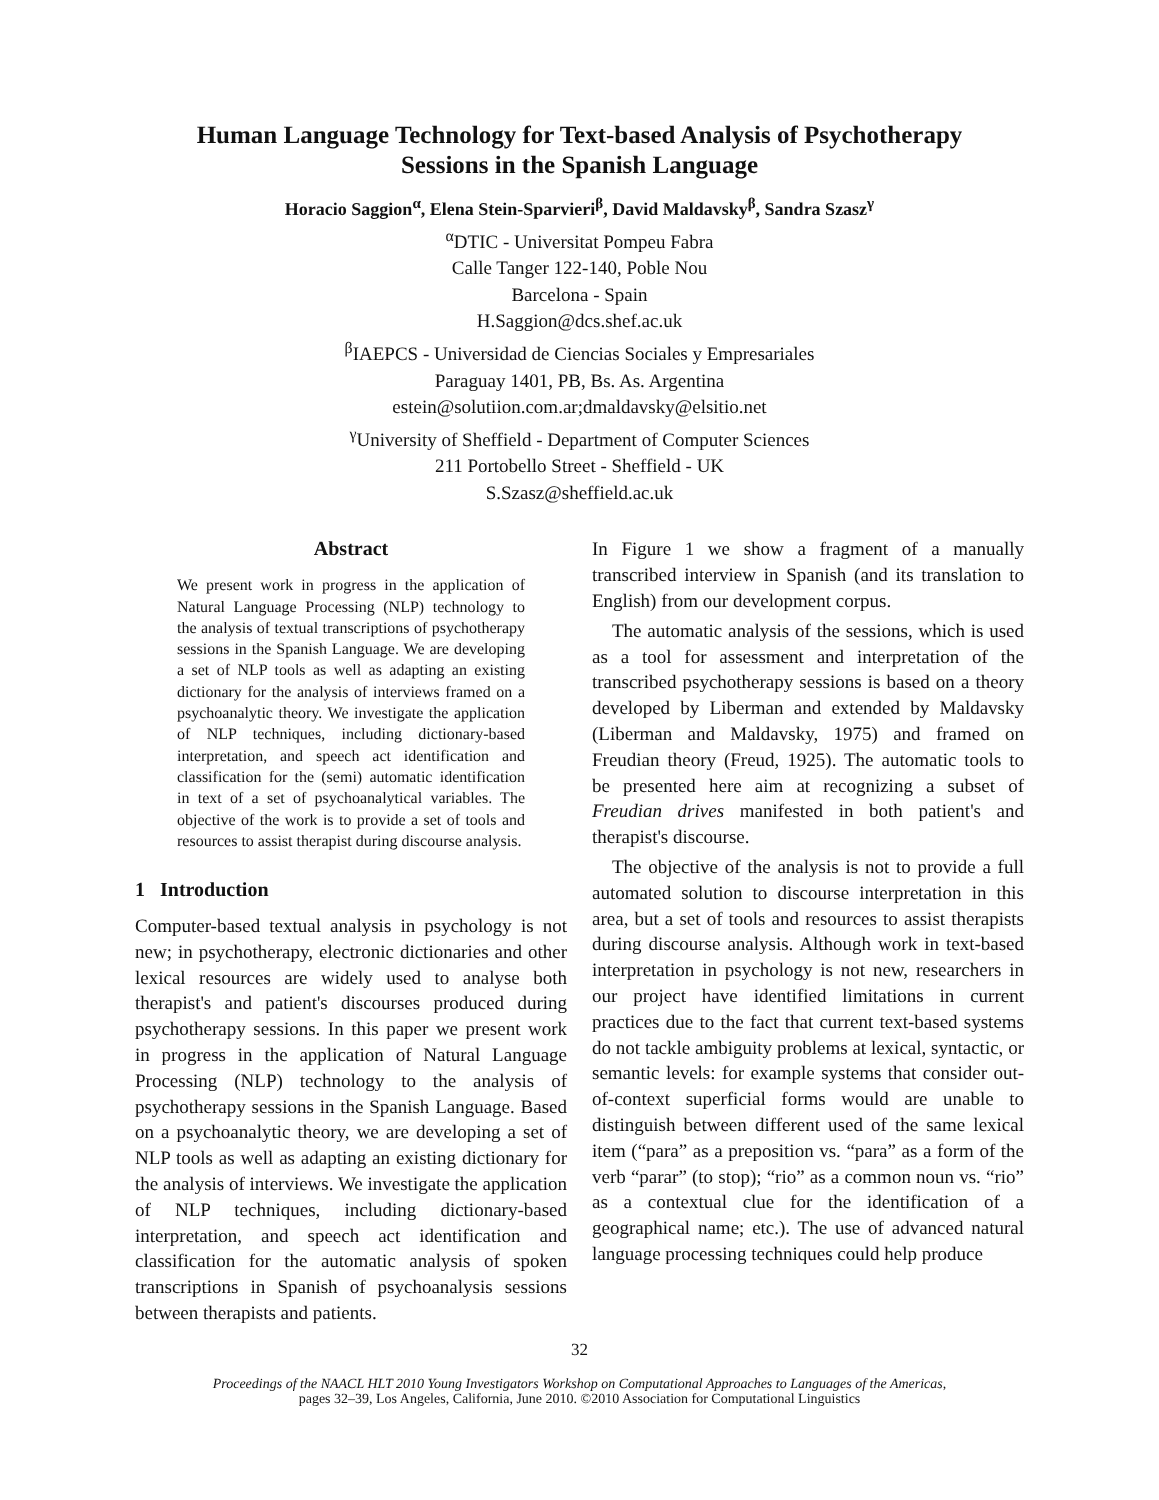Human Language Technology for Text-based Analysis of Psychotherapy
Sessions in the Spanish Language
Horacio Saggion<sup>α</sup>, Elena Stein-Sparvieri<sup>β</sup>, David Maldavsky<sup>β</sup>, Sandra Szasz<sup>γ</sup>
<sup>α</sup>DTIC - Universitat Pompeu Fabra
Calle Tanger 122-140, Poble Nou
Barcelona - Spain
H.Saggion@dcs.shef.ac.uk
<sup>β</sup>IAEPCS - Universidad de Ciencias Sociales y Empresariales
Paraguay 1401, PB, Bs. As. Argentina
estein@solutiion.com.ar;dmaldavsky@elsitio.net
<sup>γ</sup>University of Sheffield - Department of Computer Sciences
211 Portobello Street - Sheffield - UK
S.Szasz@sheffield.ac.uk
Abstract
We present work in progress in the application of Natural Language Processing (NLP) technology to the analysis of textual transcriptions of psychotherapy sessions in the Spanish Language. We are developing a set of NLP tools as well as adapting an existing dictionary for the analysis of interviews framed on a psychoanalytic theory. We investigate the application of NLP techniques, including dictionary-based interpretation, and speech act identification and classification for the (semi) automatic identification in text of a set of psychoanalytical variables. The objective of the work is to provide a set of tools and resources to assist therapist during discourse analysis.
1 Introduction
Computer-based textual analysis in psychology is not new; in psychotherapy, electronic dictionaries and other lexical resources are widely used to analyse both therapist's and patient's discourses produced during psychotherapy sessions. In this paper we present work in progress in the application of Natural Language Processing (NLP) technology to the analysis of psychotherapy sessions in the Spanish Language. Based on a psychoanalytic theory, we are developing a set of NLP tools as well as adapting an existing dictionary for the analysis of interviews. We investigate the application of NLP techniques, including dictionary-based interpretation, and speech act identification and classification for the automatic analysis of spoken transcriptions in Spanish of psychoanalysis sessions between therapists and patients.
In Figure 1 we show a fragment of a manually transcribed interview in Spanish (and its translation to English) from our development corpus.
The automatic analysis of the sessions, which is used as a tool for assessment and interpretation of the transcribed psychotherapy sessions is based on a theory developed by Liberman and extended by Maldavsky (Liberman and Maldavsky, 1975) and framed on Freudian theory (Freud, 1925). The automatic tools to be presented here aim at recognizing a subset of Freudian drives manifested in both patient's and therapist's discourse.
The objective of the analysis is not to provide a full automated solution to discourse interpretation in this area, but a set of tools and resources to assist therapists during discourse analysis. Although work in text-based interpretation in psychology is not new, researchers in our project have identified limitations in current practices due to the fact that current text-based systems do not tackle ambiguity problems at lexical, syntactic, or semantic levels: for example systems that consider out-of-context superficial forms would are unable to distinguish between different used of the same lexical item (“para” as a preposition vs. “para” as a form of the verb “parar” (to stop); “rio” as a common noun vs. “rio” as a contextual clue for the identification of a geographical name; etc.). The use of advanced natural language processing techniques could help produce
32
Proceedings of the NAACL HLT 2010 Young Investigators Workshop on Computational Approaches to Languages of the Americas,
pages 32–39, Los Angeles, California, June 2010. ©2010 Association for Computational Linguistics